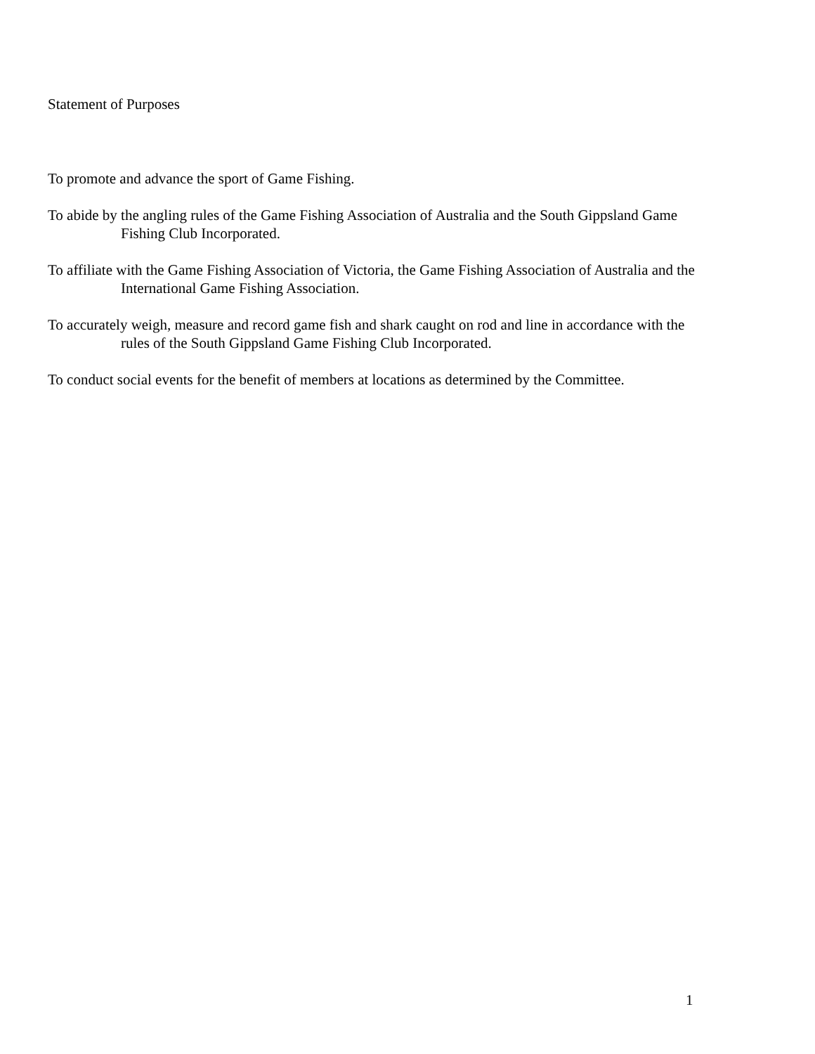Statement of Purposes
To promote and advance the sport of Game Fishing.
To abide by the angling rules of the Game Fishing Association of Australia and the South Gippsland Game Fishing Club Incorporated.
To affiliate with the Game Fishing Association of Victoria, the Game Fishing Association of Australia and the International Game Fishing Association.
To accurately weigh, measure and record game fish and shark caught on rod and line in accordance with the rules of the South Gippsland Game Fishing Club Incorporated.
To conduct social events for the benefit of members at locations as determined by the Committee.
1